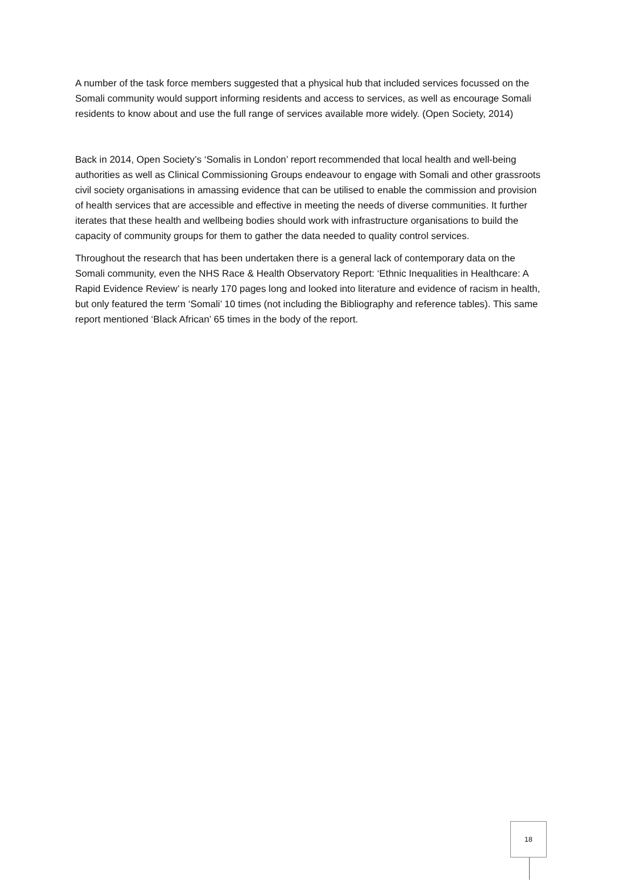A number of the task force members suggested that a physical hub that included services focussed on the Somali community would support informing residents and access to services, as well as encourage Somali residents to know about and use the full range of services available more widely. (Open Society, 2014)
Back in 2014, Open Society’s ‘Somalis in London’ report recommended that local health and well-being authorities as well as Clinical Commissioning Groups endeavour to engage with Somali and other grassroots civil society organisations in amassing evidence that can be utilised to enable the commission and provision of health services that are accessible and effective in meeting the needs of diverse communities. It further iterates that these health and wellbeing bodies should work with infrastructure organisations to build the capacity of community groups for them to gather the data needed to quality control services.
Throughout the research that has been undertaken there is a general lack of contemporary data on the Somali community, even the NHS Race & Health Observatory Report: ‘Ethnic Inequalities in Healthcare: A Rapid Evidence Review’ is nearly 170 pages long and looked into literature and evidence of racism in health, but only featured the term ‘Somali’ 10 times (not including the Bibliography and reference tables). This same report mentioned ‘Black African’ 65 times in the body of the report.
18